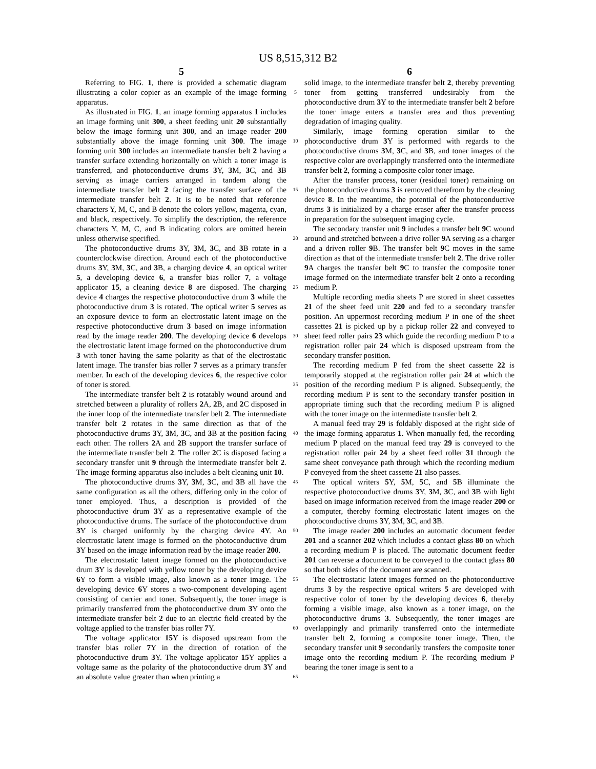US 8,515,312 B2
5
Referring to FIG. 1, there is provided a schematic diagram illustrating a color copier as an example of the image forming apparatus.
As illustrated in FIG. 1, an image forming apparatus 1 includes an image forming unit 300, a sheet feeding unit 20 substantially below the image forming unit 300, and an image reader 200 substantially above the image forming unit 300. The image forming unit 300 includes an intermediate transfer belt 2 having a transfer surface extending horizontally on which a toner image is transferred, and photoconductive drums 3 Y, 3 M, 3 C, and 3 B serving as image carriers arranged in tandem along the intermediate transfer belt 2 facing the transfer surface of the intermediate transfer belt 2. It is to be noted that reference characters Y, M, C, and B denote the colors yellow, magenta, cyan, and black, respectively. To simplify the description, the reference characters Y, M, C, and B indicating colors are omitted herein unless otherwise specified.
The photoconductive drums 3 Y, 3 M, 3 C, and 3 B rotate in a counterclockwise direction. Around each of the photoconductive drums 3 Y, 3 M, 3 C, and 3 B, a charging device 4, an optical writer 5, a developing device 6, a transfer bias roller 7, a voltage applicator 15, a cleaning device 8 are disposed. The charging device 4 charges the respective photoconductive drum 3 while the photoconductive drum 3 is rotated. The optical writer 5 serves as an exposure device to form an electrostatic latent image on the respective photoconductive drum 3 based on image information read by the image reader 200. The developing device 6 develops the electrostatic latent image formed on the photoconductive drum 3 with toner having the same polarity as that of the electrostatic latent image. The transfer bias roller 7 serves as a primary transfer member. In each of the developing devices 6, the respective color of toner is stored.
The intermediate transfer belt 2 is rotatably wound around and stretched between a plurality of rollers 2 A, 2 B, and 2 C disposed in the inner loop of the intermediate transfer belt 2. The intermediate transfer belt 2 rotates in the same direction as that of the photoconductive drums 3 Y, 3 M, 3 C, and 3 B at the position facing each other. The rollers 2 A and 2 B support the transfer surface of the intermediate transfer belt 2. The roller 2 C is disposed facing a secondary transfer unit 9 through the intermediate transfer belt 2. The image forming apparatus also includes a belt cleaning unit 10.
The photoconductive drums 3 Y, 3 M, 3 C, and 3 B all have the same configuration as all the others, differing only in the color of toner employed. Thus, a description is provided of the photoconductive drum 3 Y as a representative example of the photoconductive drums. The surface of the photoconductive drum 3 Y is charged uniformly by the charging device 4 Y. An electrostatic latent image is formed on the photoconductive drum 3 Y based on the image information read by the image reader 200.
The electrostatic latent image formed on the photoconductive drum 3 Y is developed with yellow toner by the developing device 6 Y to form a visible image, also known as a toner image. The developing device 6 Y stores a two-component developing agent consisting of carrier and toner. Subsequently, the toner image is primarily transferred from the photoconductive drum 3 Y onto the intermediate transfer belt 2 due to an electric field created by the voltage applied to the transfer bias roller 7 Y.
The voltage applicator 15 Y is disposed upstream from the transfer bias roller 7 Y in the direction of rotation of the photoconductive drum 3 Y. The voltage applicator 15 Y applies a voltage same as the polarity of the photoconductive drum 3 Y and an absolute value greater than when printing a
5
10
15
20
25
30
35
40
45
50
55
60
65
6
solid image, to the intermediate transfer belt 2, thereby preventing toner from getting transferred undesirably from the photoconductive drum 3 Y to the intermediate transfer belt 2 before the toner image enters a transfer area and thus preventing degradation of imaging quality.
Similarly, image forming operation similar to the photoconductive drum 3 Y is performed with regards to the photoconductive drums 3 M, 3 C, and 3 B, and toner images of the respective color are overlappingly transferred onto the intermediate transfer belt 2, forming a composite color toner image.
After the transfer process, toner (residual toner) remaining on the photoconductive drums 3 is removed therefrom by the cleaning device 8. In the meantime, the potential of the photoconductive drums 3 is initialized by a charge eraser after the transfer process in preparation for the subsequent imaging cycle.
The secondary transfer unit 9 includes a transfer belt 9 C wound around and stretched between a drive roller 9 A serving as a charger and a driven roller 9 B. The transfer belt 9 C moves in the same direction as that of the intermediate transfer belt 2. The drive roller 9 A charges the transfer belt 9 C to transfer the composite toner image formed on the intermediate transfer belt 2 onto a recording medium P.
Multiple recording media sheets P are stored in sheet cassettes 21 of the sheet feed unit 220 and fed to a secondary transfer position. An uppermost recording medium P in one of the sheet cassettes 21 is picked up by a pickup roller 22 and conveyed to sheet feed roller pairs 23 which guide the recording medium P to a registration roller pair 24 which is disposed upstream from the secondary transfer position.
The recording medium P fed from the sheet cassette 22 is temporarily stopped at the registration roller pair 24 at which the position of the recording medium P is aligned. Subsequently, the recording medium P is sent to the secondary transfer position in appropriate timing such that the recording medium P is aligned with the toner image on the intermediate transfer belt 2.
A manual feed tray 29 is foldably disposed at the right side of the image forming apparatus 1. When manually fed, the recording medium P placed on the manual feed tray 29 is conveyed to the registration roller pair 24 by a sheet feed roller 31 through the same sheet conveyance path through which the recording medium P conveyed from the sheet cassette 21 also passes.
The optical writers 5 Y, 5 M, 5 C, and 5 B illuminate the respective photoconductive drums 3 Y, 3 M, 3 C, and 3 B with light based on image information received from the image reader 200 or a computer, thereby forming electrostatic latent images on the photoconductive drums 3 Y, 3 M, 3 C, and 3 B.
The image reader 200 includes an automatic document feeder 201 and a scanner 202 which includes a contact glass 80 on which a recording medium P is placed. The automatic document feeder 201 can reverse a document to be conveyed to the contact glass 80 so that both sides of the document are scanned.
The electrostatic latent images formed on the photoconductive drums 3 by the respective optical writers 5 are developed with respective color of toner by the developing devices 6, thereby forming a visible image, also known as a toner image, on the photoconductive drums 3. Subsequently, the toner images are overlappingly and primarily transferred onto the intermediate transfer belt 2, forming a composite toner image. Then, the secondary transfer unit 9 secondarily transfers the composite toner image onto the recording medium P. The recording medium P bearing the toner image is sent to a